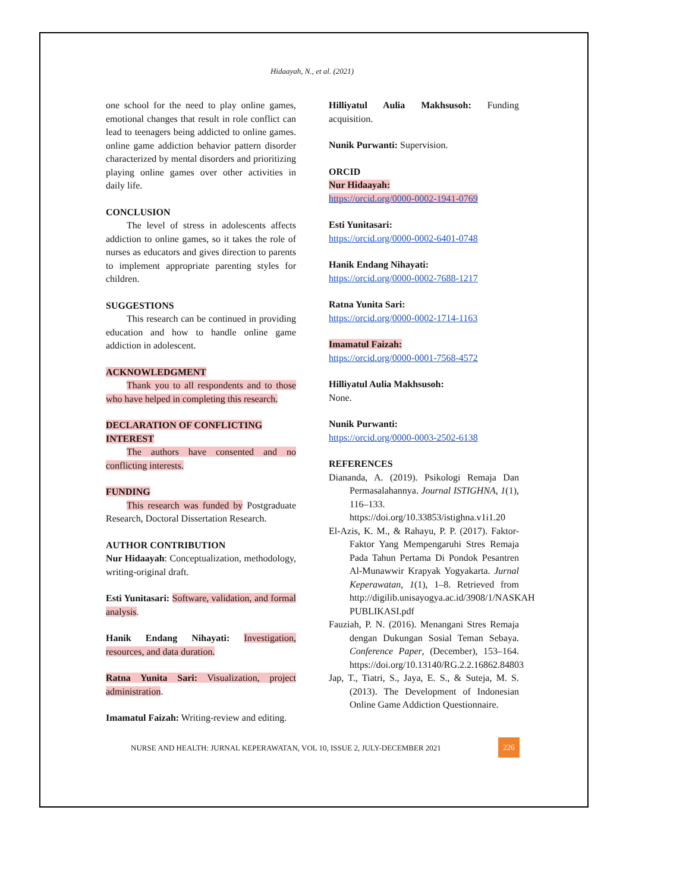Hidaayah, N., et al. (2021)
one school for the need to play online games, emotional changes that result in role conflict can lead to teenagers being addicted to online games. online game addiction behavior pattern disorder characterized by mental disorders and prioritizing playing online games over other activities in daily life.
CONCLUSION
The level of stress in adolescents affects addiction to online games, so it takes the role of nurses as educators and gives direction to parents to implement appropriate parenting styles for children.
SUGGESTIONS
This research can be continued in providing education and how to handle online game addiction in adolescent.
ACKNOWLEDGMENT
Thank you to all respondents and to those who have helped in completing this research.
DECLARATION OF CONFLICTING INTEREST
The authors have consented and no conflicting interests.
FUNDING
This research was funded by Postgraduate Research, Doctoral Dissertation Research.
AUTHOR CONTRIBUTION
Nur Hidaayah: Conceptualization, methodology, writing-original draft.
Esti Yunitasari: Software, validation, and formal analysis.
Hanik Endang Nihayati: Investigation, resources, and data duration.
Ratna Yunita Sari: Visualization, project administration.
Imamatul Faizah: Writing-review and editing.
Hilliyatul Aulia Makhsusoh: Funding acquisition.
Nunik Purwanti: Supervision.
ORCID
Nur Hidaayah:
https://orcid.org/0000-0002-1941-0769
Esti Yunitasari:
https://orcid.org/0000-0002-6401-0748
Hanik Endang Nihayati:
https://orcid.org/0000-0002-7688-1217
Ratna Yunita Sari:
https://orcid.org/0000-0002-1714-1163
Imamatul Faizah:
https://orcid.org/0000-0001-7568-4572
Hilliyatul Aulia Makhsusoh:
None.
Nunik Purwanti:
https://orcid.org/0000-0003-2502-6138
REFERENCES
Diananda, A. (2019). Psikologi Remaja Dan Permasalahannya. Journal ISTIGHNA, 1(1), 116–133. https://doi.org/10.33853/istighna.v1i1.20
El-Azis, K. M., & Rahayu, P. P. (2017). Faktor-Faktor Yang Mempengaruhi Stres Remaja Pada Tahun Pertama Di Pondok Pesantren Al-Munawwir Krapyak Yogyakarta. Jurnal Keperawatan, 1(1), 1–8. Retrieved from http://digilib.unisayogya.ac.id/3908/1/NASKAH PUBLIKASI.pdf
Fauziah, P. N. (2016). Menangani Stres Remaja dengan Dukungan Sosial Teman Sebaya. Conference Paper, (December), 153–164. https://doi.org/10.13140/RG.2.2.16862.84803
Jap, T., Tiatri, S., Jaya, E. S., & Suteja, M. S. (2013). The Development of Indonesian Online Game Addiction Questionnaire.
NURSE AND HEALTH: JURNAL KEPERAWATAN, VOL 10, ISSUE 2, JULY-DECEMBER 2021
226